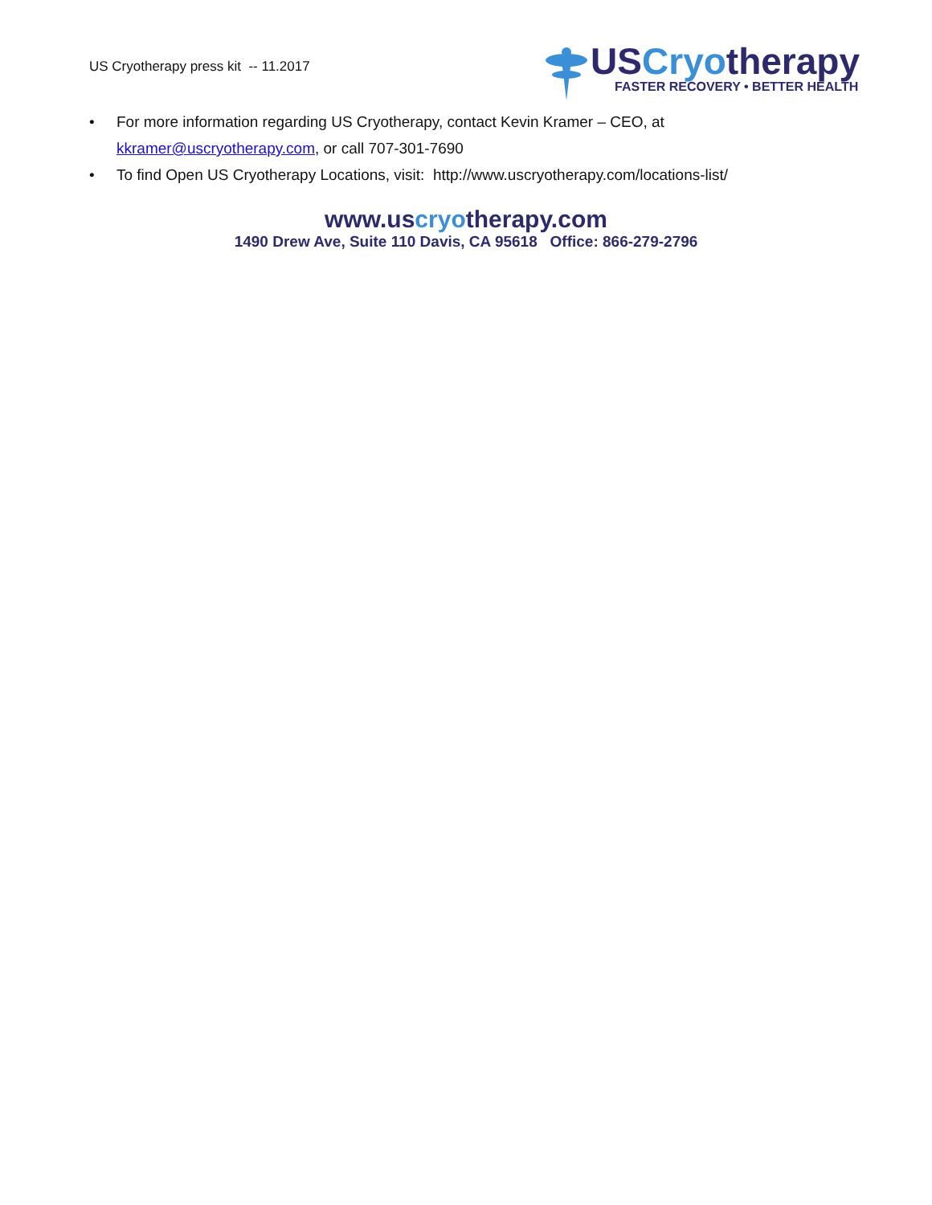US Cryotherapy press kit -- 11.2017
USCryotherapy
FASTER RECOVERY • BETTER HEALTH
• For more information regarding US Cryotherapy, contact Kevin Kramer – CEO, at
kkramer@uscryotherapy.com, or call 707-301-7690
• To find Open US Cryotherapy Locations, visit: http://www.uscryotherapy.com/locations-list/
www.uscryotherapy.com
1490 Drew Ave, Suite 110 Davis, CA 95618 Office: 866-279-2796